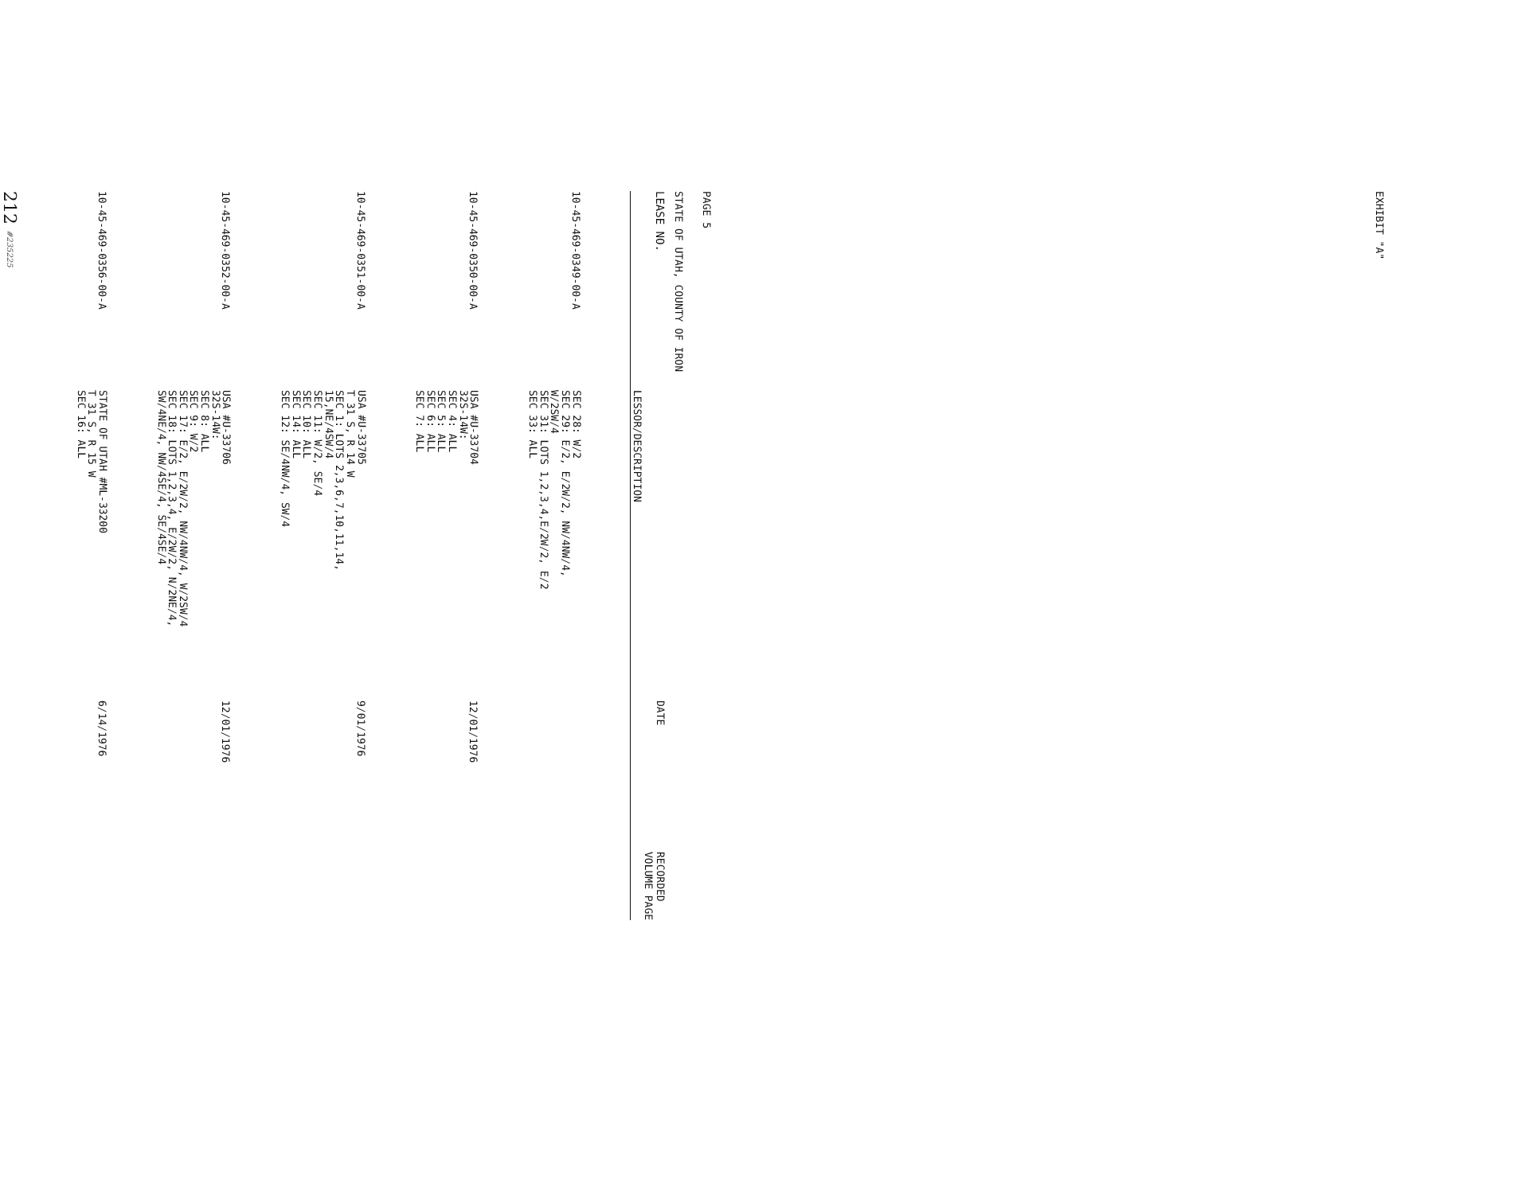EXHIBIT "A"
PAGE 5
STATE OF UTAH, COUNTY OF IRON
| LEASE NO. | LESSOR/DESCRIPTION | DATE | RECORDED VOLUME PAGE |
| --- | --- | --- | --- |
| 10-45-469-0349-00-A | SEC 28: W/2 SEC 29: E/2, E/2W/2, NW/4NW/4, W/2SW/4 SEC 31: LOTS 1,2,3,4,E/2W/2, E/2 SEC 33: ALL | | |
| 10-45-469-0350-00-A | USA #U-33704 32S-14W: SEC 4: ALL SEC 5: ALL SEC 6: ALL SEC 7: ALL | 12/01/1976 | |
| 10-45-469-0351-00-A | USA #U-33705 T 31 S, R 14 W SEC 1: LOTS 2,3,6,7,10,11,14, 15,NE/4SW/4 SEC 11: W/2, SE/4 SEC 10: ALL SEC 14: ALL SEC 12: SE/4NW/4, SW/4 | 9/01/1976 | |
| 10-45-469-0352-00-A | USA #U-33706 32S-14W: SEC 8: ALL SEC 9: W/2 SEC 17: E/2, E/2W/2, NW/4NW/4, W/2SW/4 SEC 18: LOTS 1,2,3,4, E/2W/2, N/2NE/4, SW/4NE/4, NW/4SE/4, SE/4SE/4 | 12/01/1976 | |
| 10-45-469-0356-00-A | STATE OF UTAH #ML-33200 T 31 S, R 15 W SEC 16: ALL | 6/14/1976 | |
212 #235225